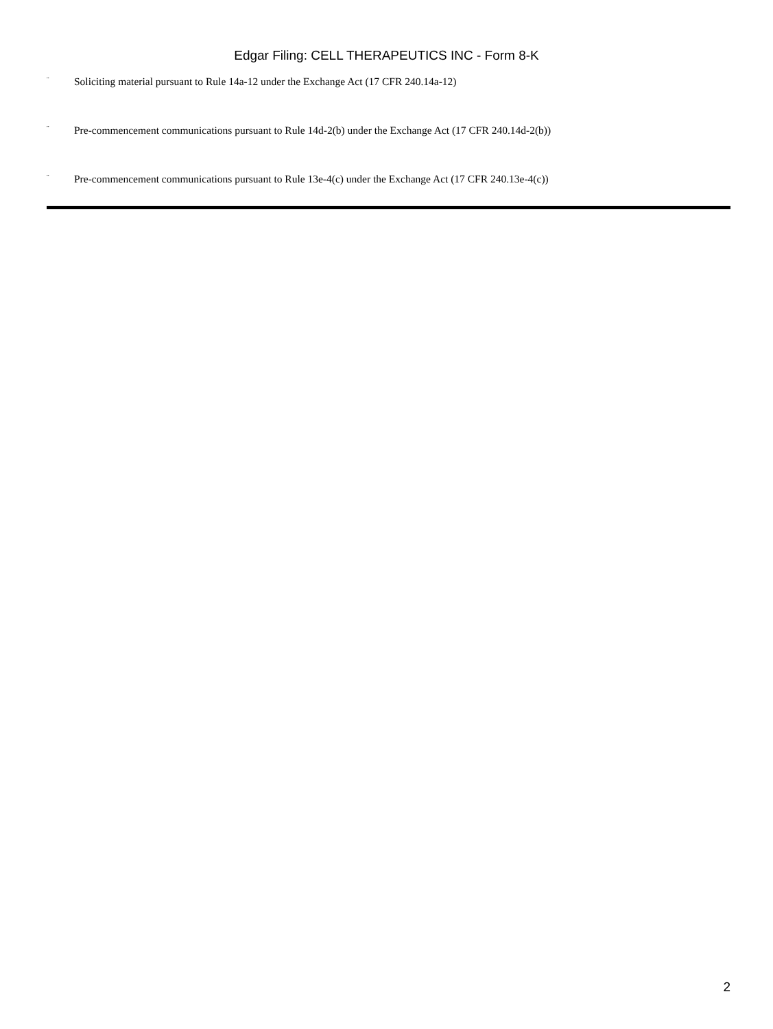Edgar Filing: CELL THERAPEUTICS INC - Form 8-K
¨ Soliciting material pursuant to Rule 14a-12 under the Exchange Act (17 CFR 240.14a-12)
¨ Pre-commencement communications pursuant to Rule 14d-2(b) under the Exchange Act (17 CFR 240.14d-2(b))
¨ Pre-commencement communications pursuant to Rule 13e-4(c) under the Exchange Act (17 CFR 240.13e-4(c))
2